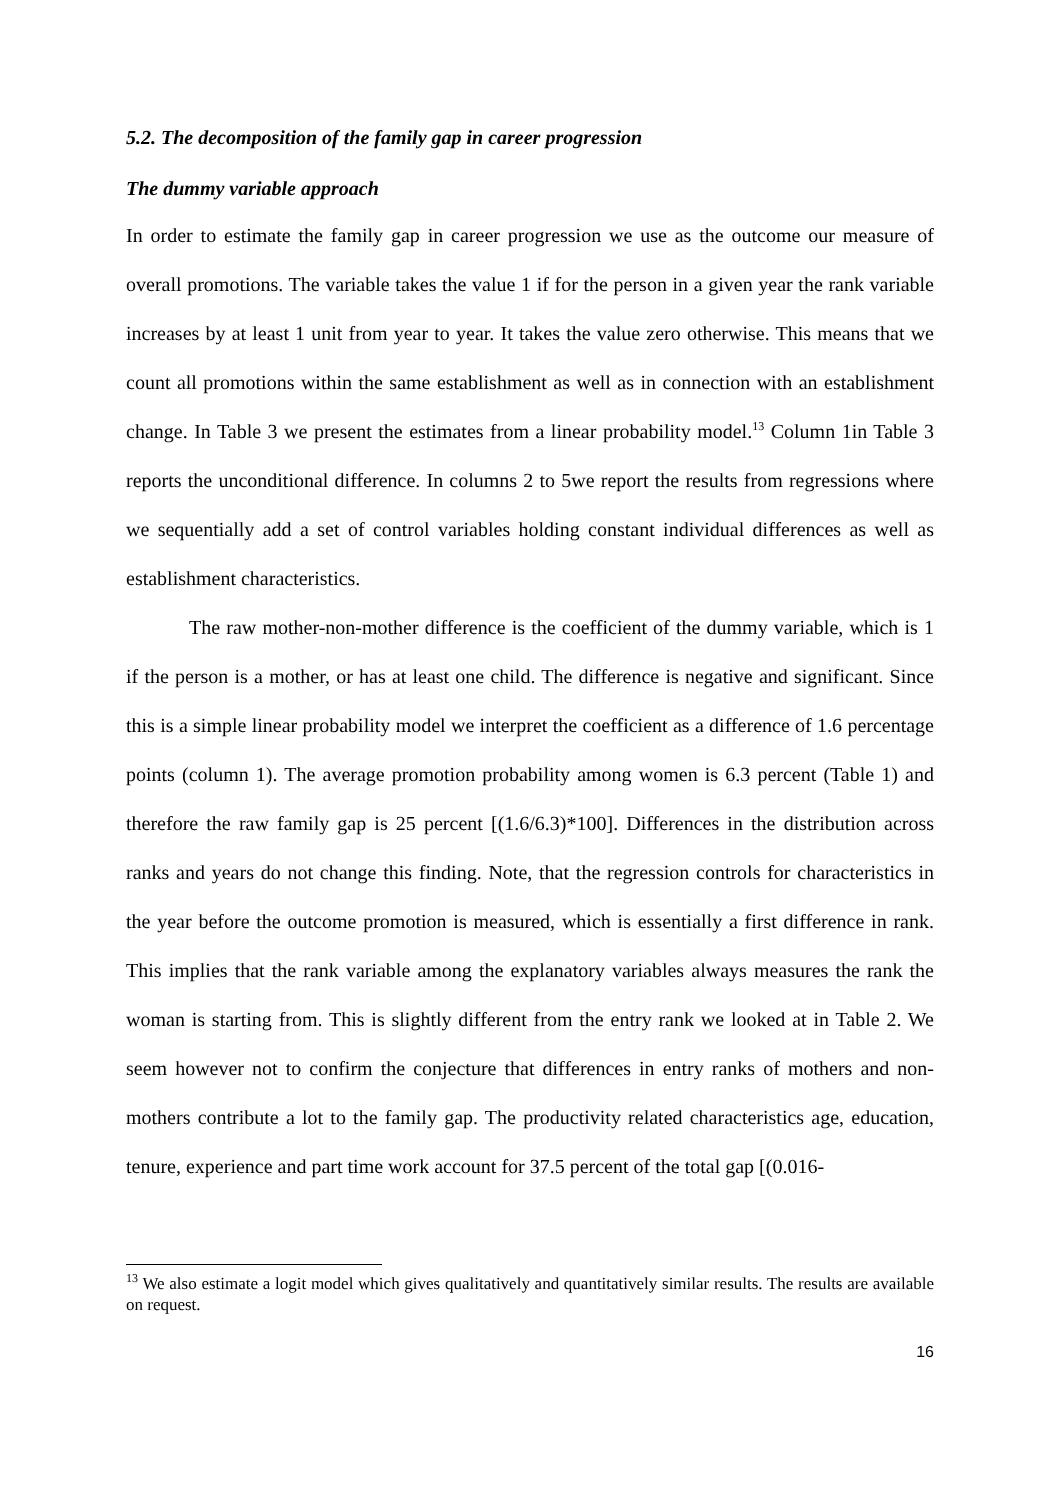5.2. The decomposition of the family gap in career progression
The dummy variable approach
In order to estimate the family gap in career progression we use as the outcome our measure of overall promotions. The variable takes the value 1 if for the person in a given year the rank variable increases by at least 1 unit from year to year. It takes the value zero otherwise. This means that we count all promotions within the same establishment as well as in connection with an establishment change. In Table 3 we present the estimates from a linear probability model.<sup>13</sup> Column 1in Table 3 reports the unconditional difference. In columns 2 to 5we report the results from regressions where we sequentially add a set of control variables holding constant individual differences as well as establishment characteristics.
The raw mother-non-mother difference is the coefficient of the dummy variable, which is 1 if the person is a mother, or has at least one child. The difference is negative and significant. Since this is a simple linear probability model we interpret the coefficient as a difference of 1.6 percentage points (column 1). The average promotion probability among women is 6.3 percent (Table 1) and therefore the raw family gap is 25 percent [(1.6/6.3)*100]. Differences in the distribution across ranks and years do not change this finding. Note, that the regression controls for characteristics in the year before the outcome promotion is measured, which is essentially a first difference in rank. This implies that the rank variable among the explanatory variables always measures the rank the woman is starting from. This is slightly different from the entry rank we looked at in Table 2. We seem however not to confirm the conjecture that differences in entry ranks of mothers and non-mothers contribute a lot to the family gap. The productivity related characteristics age, education, tenure, experience and part time work account for 37.5 percent of the total gap [(0.016-
<sup>13</sup> We also estimate a logit model which gives qualitatively and quantitatively similar results. The results are available on request.
16